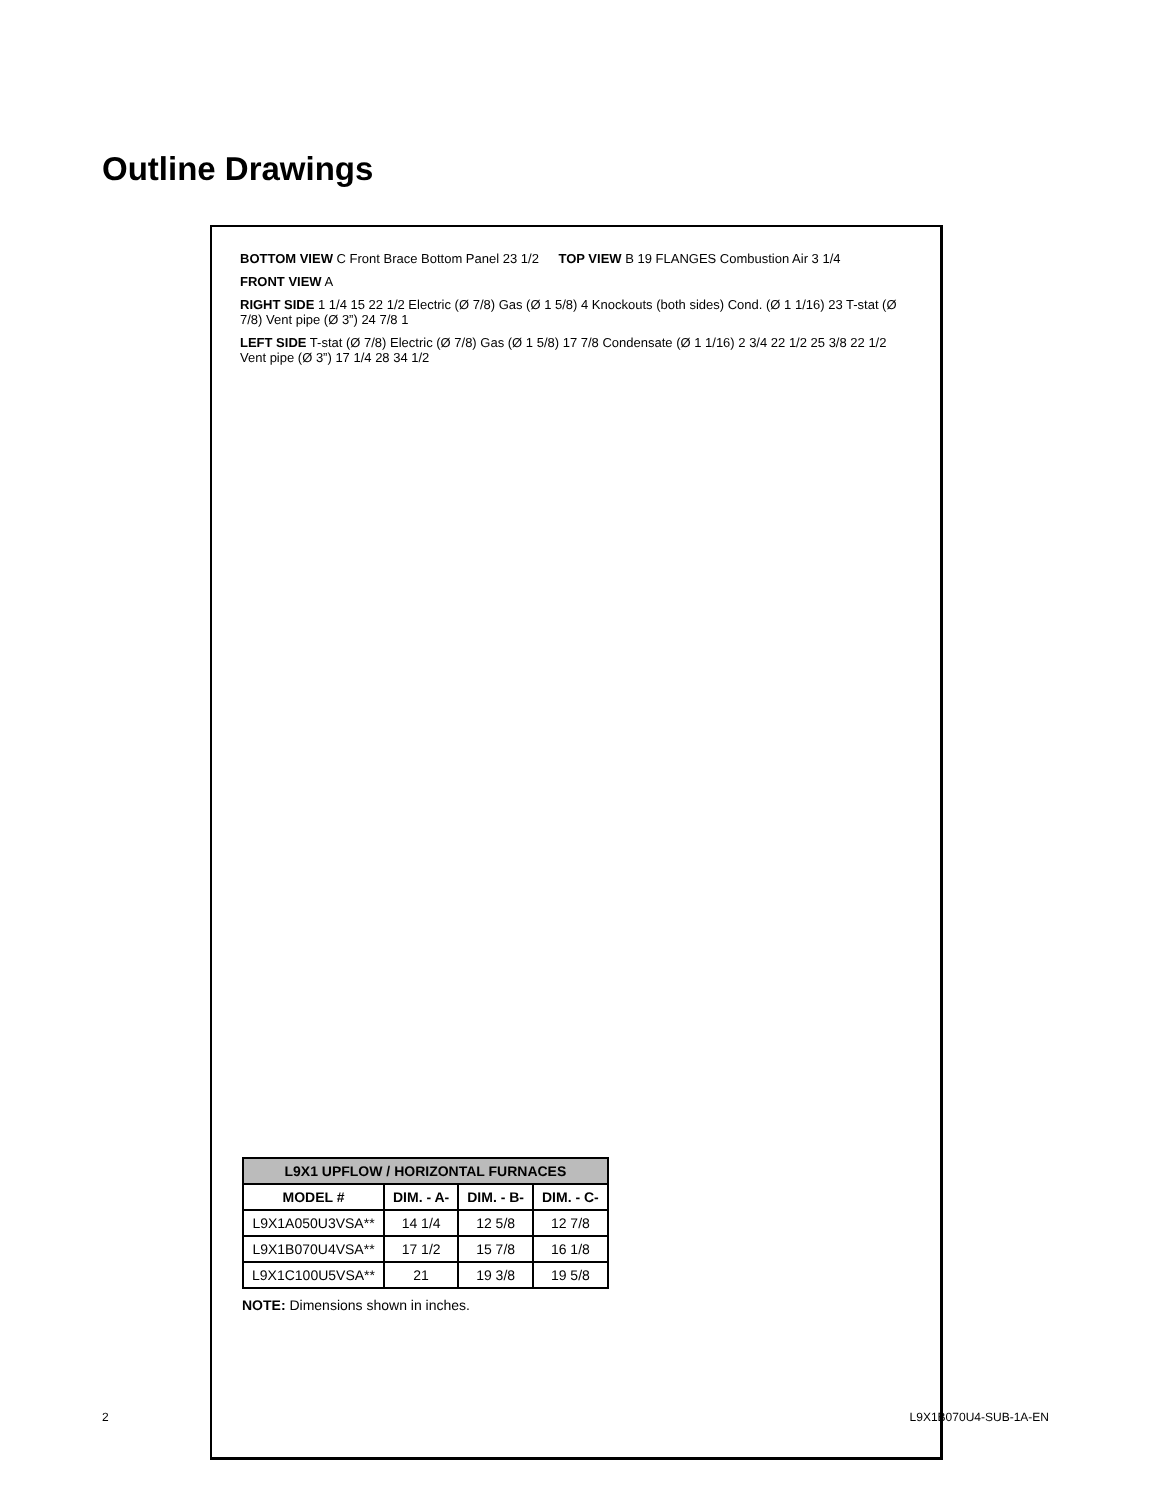Outline Drawings
BOTTOM VIEW C Front Brace Bottom Panel 23 1/2
TOP VIEW B 19 FLANGES Combustion Air 3 1/4
FRONT VIEW A
RIGHT SIDE 1 1/4 15 22 1/2 Electric (Ø 7/8) Gas (Ø 1 5/8) 4 Knockouts (both sides) Cond. (Ø 1 1/16) 23 T-stat (Ø 7/8) Vent pipe (Ø 3”) 24 7/8 1
LEFT SIDE T-stat (Ø 7/8) Electric (Ø 7/8) Gas (Ø 1 5/8) 17 7/8 Condensate (Ø 1 1/16) 2 3/4 22 1/2 25 3/8 22 1/2 Vent pipe (Ø 3”) 17 1/4 28 34 1/2
| L9X1 UPFLOW / HORIZONTAL FURNACES | | | |
| --- | --- | --- | --- |
| MODEL # | DIM. - A- | DIM. - B- | DIM. - C- |
| L9X1A050U3VSA** | 14 1/4 | 12 5/8 | 12 7/8 |
| L9X1B070U4VSA** | 17 1/2 | 15 7/8 | 16 1/8 |
| L9X1C100U5VSA** | 21 | 19 3/8 | 19 5/8 |
NOTE: Dimensions shown in inches.
2 L9X1B070U4-SUB-1A-EN